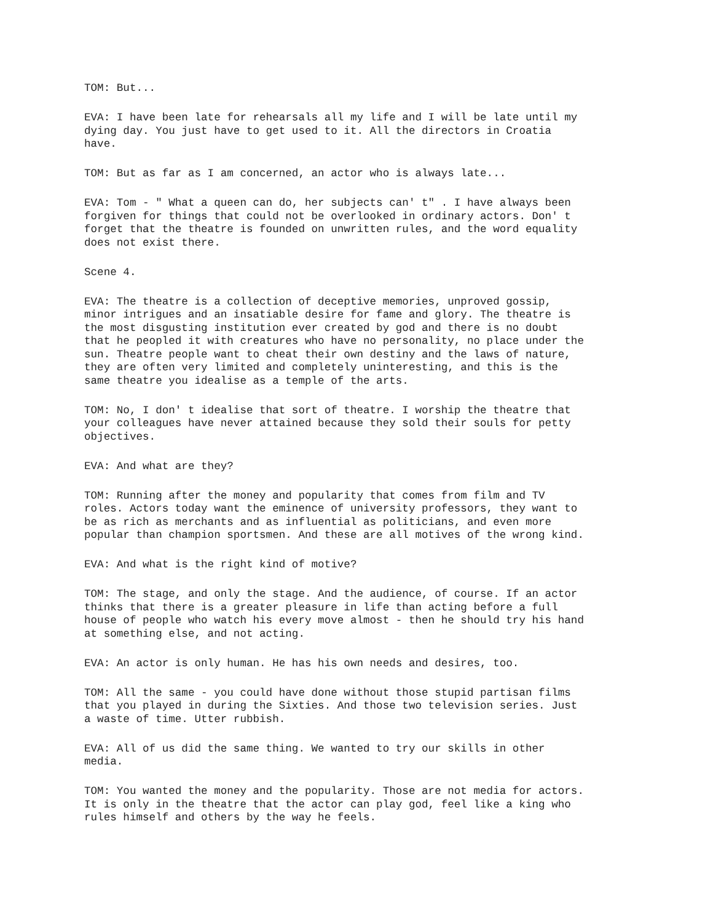TOM: But...
EVA: I have been late for rehearsals all my life and I will be late until my dying day. You just have to get used to it. All the directors in Croatia have.
TOM: But as far as I am concerned, an actor who is always late...
EVA: Tom - " What a queen can do, her subjects can' t" . I have always been forgiven for things that could not be overlooked in ordinary actors. Don' t forget that the theatre is founded on unwritten rules, and the word equality does not exist there.
Scene 4.
EVA: The theatre is a collection of deceptive memories, unproved gossip, minor intrigues and an insatiable desire for fame and glory. The theatre is the most disgusting institution ever created by god and there is no doubt that he peopled it with creatures who have no personality, no place under the sun. Theatre people want to cheat their own destiny and the laws of nature, they are often very limited and completely uninteresting, and this is the same theatre you idealise as a temple of the arts.
TOM: No, I don' t idealise that sort of theatre. I worship the theatre that your colleagues have never attained because they sold their souls for petty objectives.
EVA: And what are they?
TOM: Running after the money and popularity that comes from film and TV roles. Actors today want the eminence of university professors, they want to be as rich as merchants and as influential as politicians, and even more popular than champion sportsmen. And these are all motives of the wrong kind.
EVA: And what is the right kind of motive?
TOM: The stage, and only the stage. And the audience, of course. If an actor thinks that there is a greater pleasure in life than acting before a full house of people who watch his every move almost - then he should try his hand at something else, and not acting.
EVA: An actor is only human. He has his own needs and desires, too.
TOM: All the same - you could have done without those stupid partisan films that you played in during the Sixties. And those two television series. Just a waste of time. Utter rubbish.
EVA: All of us did the same thing. We wanted to try our skills in other media.
TOM: You wanted the money and the popularity. Those are not media for actors. It is only in the theatre that the actor can play god, feel like a king who rules himself and others by the way he feels.